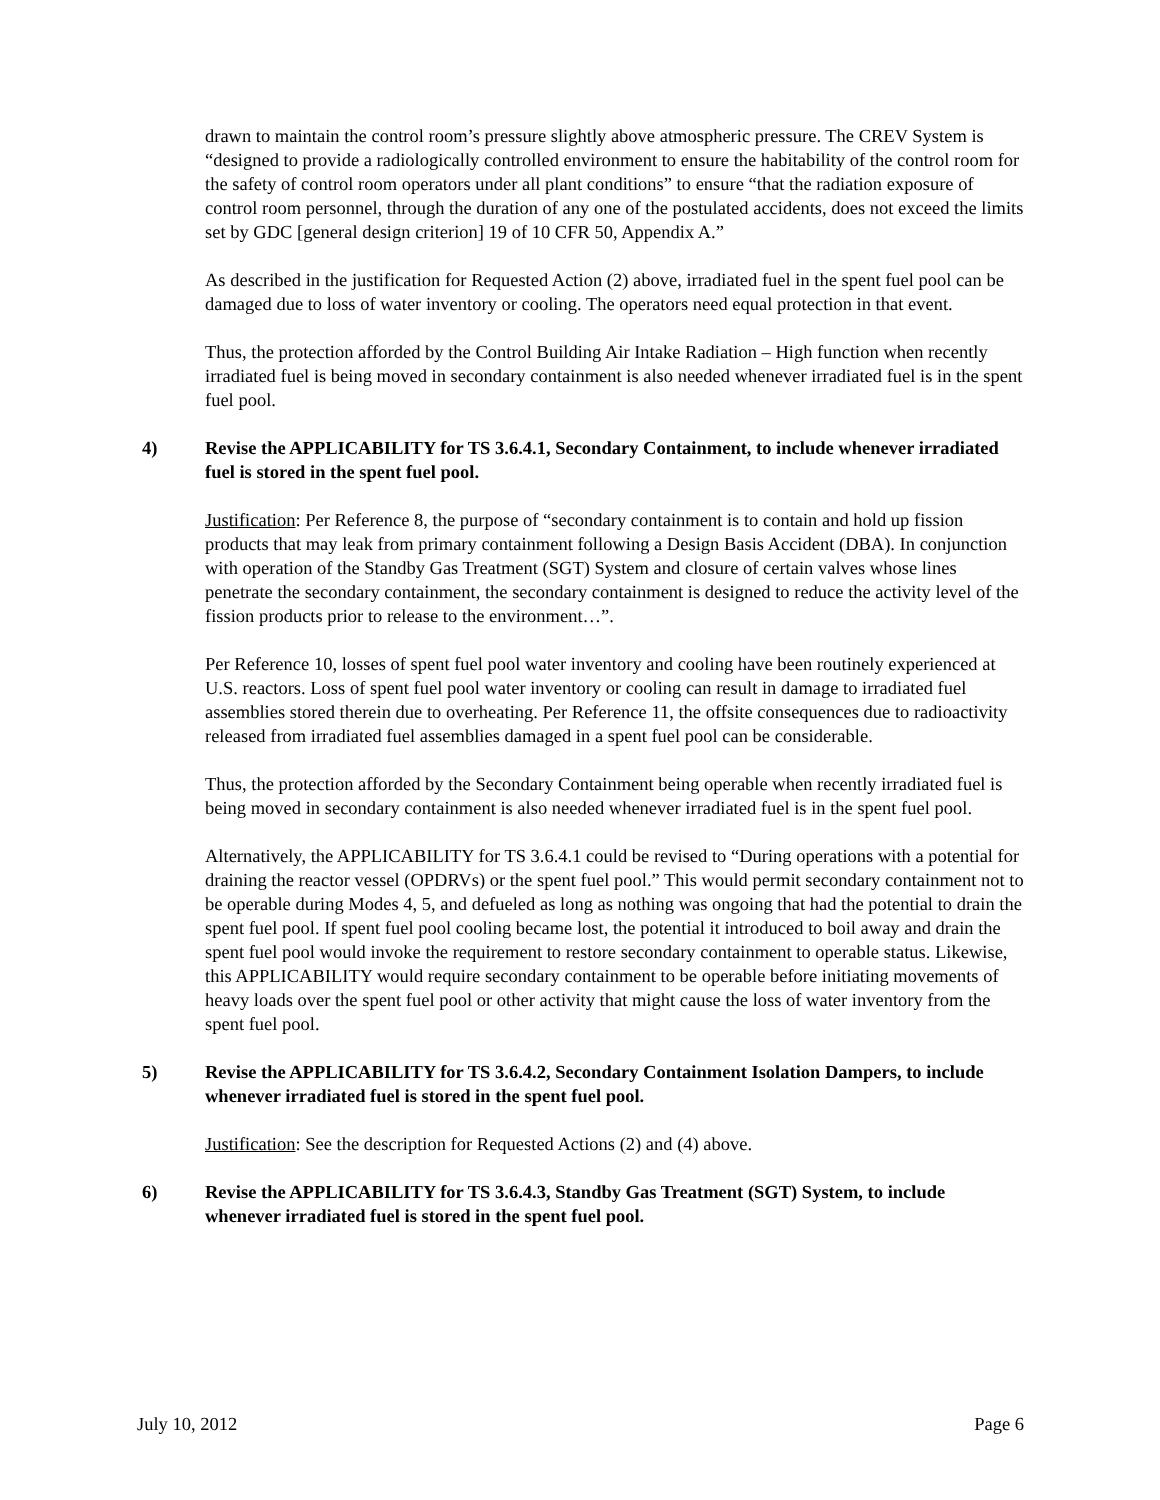drawn to maintain the control room’s pressure slightly above atmospheric pressure. The CREV System is “designed to provide a radiologically controlled environment to ensure the habitability of the control room for the safety of control room operators under all plant conditions” to ensure “that the radiation exposure of control room personnel, through the duration of any one of the postulated accidents, does not exceed the limits set by GDC [general design criterion] 19 of 10 CFR 50, Appendix A.”
As described in the justification for Requested Action (2) above, irradiated fuel in the spent fuel pool can be damaged due to loss of water inventory or cooling. The operators need equal protection in that event.
Thus, the protection afforded by the Control Building Air Intake Radiation – High function when recently irradiated fuel is being moved in secondary containment is also needed whenever irradiated fuel is in the spent fuel pool.
4) Revise the APPLICABILITY for TS 3.6.4.1, Secondary Containment, to include whenever irradiated fuel is stored in the spent fuel pool.
Justification: Per Reference 8, the purpose of “secondary containment is to contain and hold up fission products that may leak from primary containment following a Design Basis Accident (DBA). In conjunction with operation of the Standby Gas Treatment (SGT) System and closure of certain valves whose lines penetrate the secondary containment, the secondary containment is designed to reduce the activity level of the fission products prior to release to the environment…”.
Per Reference 10, losses of spent fuel pool water inventory and cooling have been routinely experienced at U.S. reactors. Loss of spent fuel pool water inventory or cooling can result in damage to irradiated fuel assemblies stored therein due to overheating. Per Reference 11, the offsite consequences due to radioactivity released from irradiated fuel assemblies damaged in a spent fuel pool can be considerable.
Thus, the protection afforded by the Secondary Containment being operable when recently irradiated fuel is being moved in secondary containment is also needed whenever irradiated fuel is in the spent fuel pool.
Alternatively, the APPLICABILITY for TS 3.6.4.1 could be revised to “During operations with a potential for draining the reactor vessel (OPDRVs) or the spent fuel pool.” This would permit secondary containment not to be operable during Modes 4, 5, and defueled as long as nothing was ongoing that had the potential to drain the spent fuel pool. If spent fuel pool cooling became lost, the potential it introduced to boil away and drain the spent fuel pool would invoke the requirement to restore secondary containment to operable status. Likewise, this APPLICABILITY would require secondary containment to be operable before initiating movements of heavy loads over the spent fuel pool or other activity that might cause the loss of water inventory from the spent fuel pool.
5) Revise the APPLICABILITY for TS 3.6.4.2, Secondary Containment Isolation Dampers, to include whenever irradiated fuel is stored in the spent fuel pool.
Justification: See the description for Requested Actions (2) and (4) above.
6) Revise the APPLICABILITY for TS 3.6.4.3, Standby Gas Treatment (SGT) System, to include whenever irradiated fuel is stored in the spent fuel pool.
July 10, 2012 Page 6